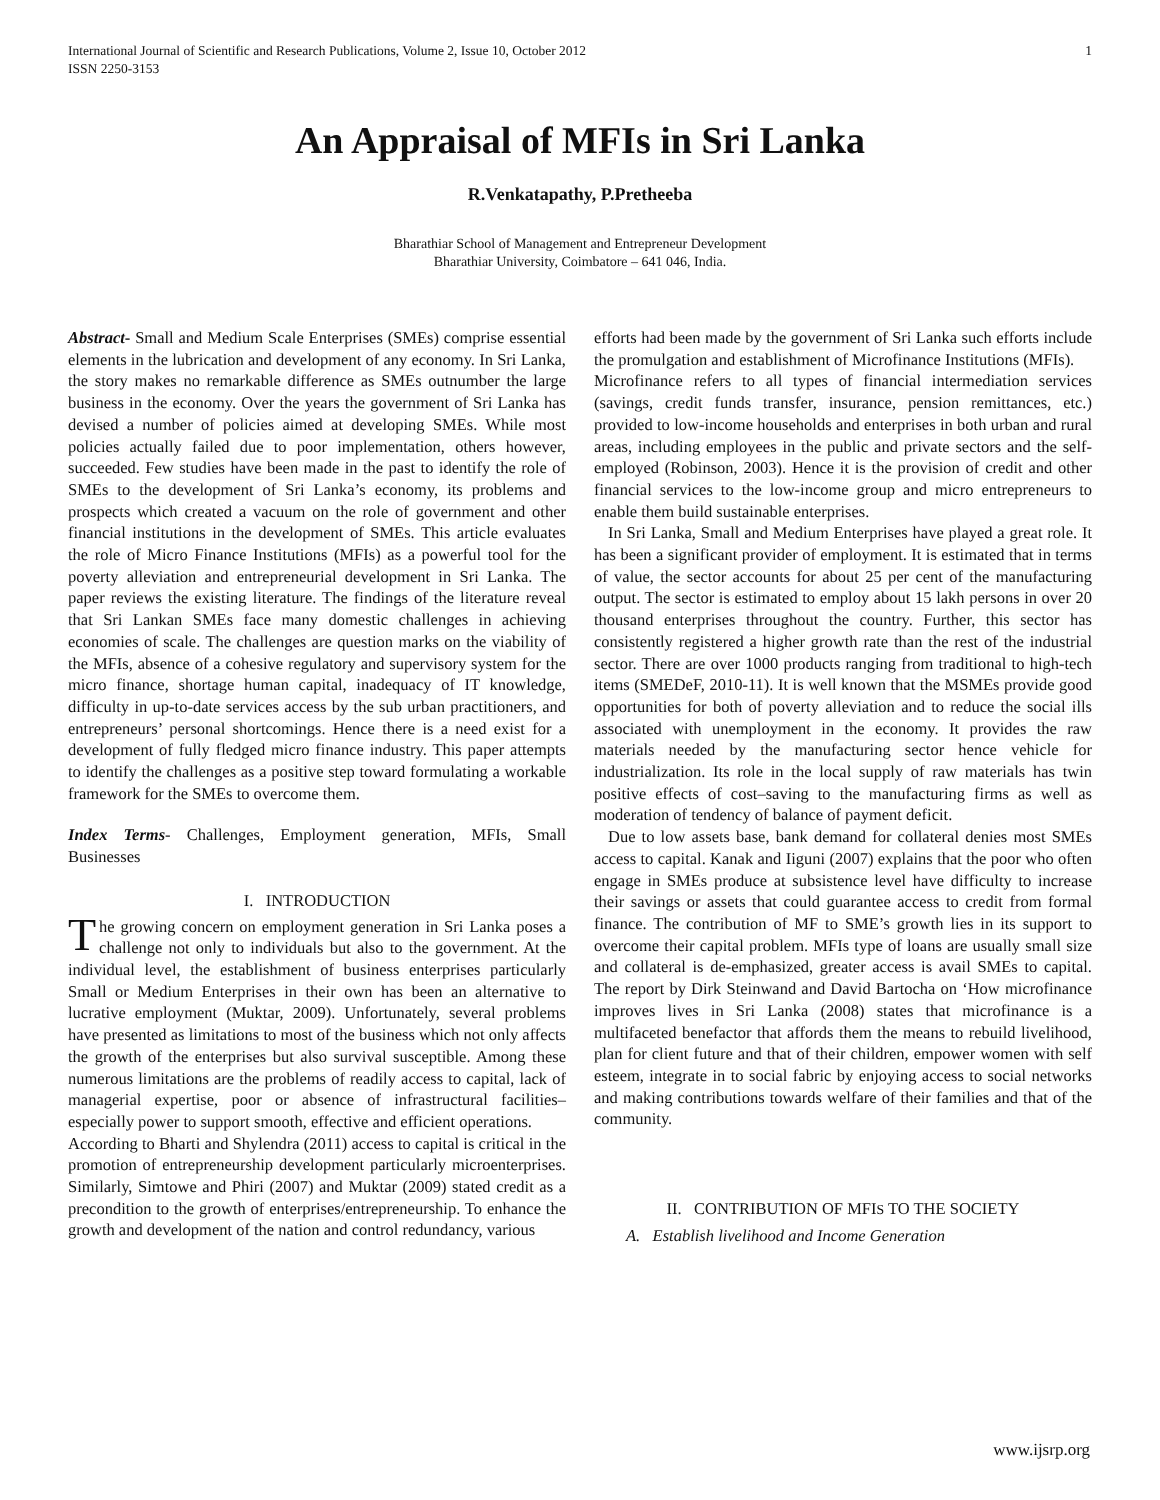International Journal of Scientific and Research Publications, Volume 2, Issue 10, October 2012
ISSN 2250-3153 1
An Appraisal of MFIs in Sri Lanka
R.Venkatapathy, P.Pretheeba
Bharathiar School of Management and Entrepreneur Development
Bharathiar University, Coimbatore – 641 046, India.
Abstract- Small and Medium Scale Enterprises (SMEs) comprise essential elements in the lubrication and development of any economy. In Sri Lanka, the story makes no remarkable difference as SMEs outnumber the large business in the economy. Over the years the government of Sri Lanka has devised a number of policies aimed at developing SMEs. While most policies actually failed due to poor implementation, others however, succeeded. Few studies have been made in the past to identify the role of SMEs to the development of Sri Lanka’s economy, its problems and prospects which created a vacuum on the role of government and other financial institutions in the development of SMEs. This article evaluates the role of Micro Finance Institutions (MFIs) as a powerful tool for the poverty alleviation and entrepreneurial development in Sri Lanka. The paper reviews the existing literature. The findings of the literature reveal that Sri Lankan SMEs face many domestic challenges in achieving economies of scale. The challenges are question marks on the viability of the MFIs, absence of a cohesive regulatory and supervisory system for the micro finance, shortage human capital, inadequacy of IT knowledge, difficulty in up-to-date services access by the sub urban practitioners, and entrepreneurs’ personal shortcomings. Hence there is a need exist for a development of fully fledged micro finance industry. This paper attempts to identify the challenges as a positive step toward formulating a workable framework for the SMEs to overcome them.
Index Terms- Challenges, Employment generation, MFIs, Small Businesses
I. INTRODUCTION
The growing concern on employment generation in Sri Lanka poses a challenge not only to individuals but also to the government. At the individual level, the establishment of business enterprises particularly Small or Medium Enterprises in their own has been an alternative to lucrative employment (Muktar, 2009). Unfortunately, several problems have presented as limitations to most of the business which not only affects the growth of the enterprises but also survival susceptible. Among these numerous limitations are the problems of readily access to capital, lack of managerial expertise, poor or absence of infrastructural facilities–especially power to support smooth, effective and efficient operations.
According to Bharti and Shylendra (2011) access to capital is critical in the promotion of entrepreneurship development particularly microenterprises. Similarly, Simtowe and Phiri (2007) and Muktar (2009) stated credit as a precondition to the growth of enterprises/entrepreneurship. To enhance the growth and development of the nation and control redundancy, various
efforts had been made by the government of Sri Lanka such efforts include the promulgation and establishment of Microfinance Institutions (MFIs).
Microfinance refers to all types of financial intermediation services (savings, credit funds transfer, insurance, pension remittances, etc.) provided to low-income households and enterprises in both urban and rural areas, including employees in the public and private sectors and the self-employed (Robinson, 2003). Hence it is the provision of credit and other financial services to the low-income group and micro entrepreneurs to enable them build sustainable enterprises.
In Sri Lanka, Small and Medium Enterprises have played a great role. It has been a significant provider of employment. It is estimated that in terms of value, the sector accounts for about 25 per cent of the manufacturing output. The sector is estimated to employ about 15 lakh persons in over 20 thousand enterprises throughout the country. Further, this sector has consistently registered a higher growth rate than the rest of the industrial sector. There are over 1000 products ranging from traditional to high-tech items (SMEDeF, 2010-11). It is well known that the MSMEs provide good opportunities for both of poverty alleviation and to reduce the social ills associated with unemployment in the economy. It provides the raw materials needed by the manufacturing sector hence vehicle for industrialization. Its role in the local supply of raw materials has twin positive effects of cost–saving to the manufacturing firms as well as moderation of tendency of balance of payment deficit.
Due to low assets base, bank demand for collateral denies most SMEs access to capital. Kanak and Iiguni (2007) explains that the poor who often engage in SMEs produce at subsistence level have difficulty to increase their savings or assets that could guarantee access to credit from formal finance. The contribution of MF to SME’s growth lies in its support to overcome their capital problem. MFIs type of loans are usually small size and collateral is de-emphasized, greater access is avail SMEs to capital. The report by Dirk Steinwand and David Bartocha on ‘How microfinance improves lives in Sri Lanka (2008) states that microfinance is a multifaceted benefactor that affords them the means to rebuild livelihood, plan for client future and that of their children, empower women with self esteem, integrate in to social fabric by enjoying access to social networks and making contributions towards welfare of their families and that of the community.
II. CONTRIBUTION OF MFIS TO THE SOCIETY
A. Establish livelihood and Income Generation
www.ijsrp.org